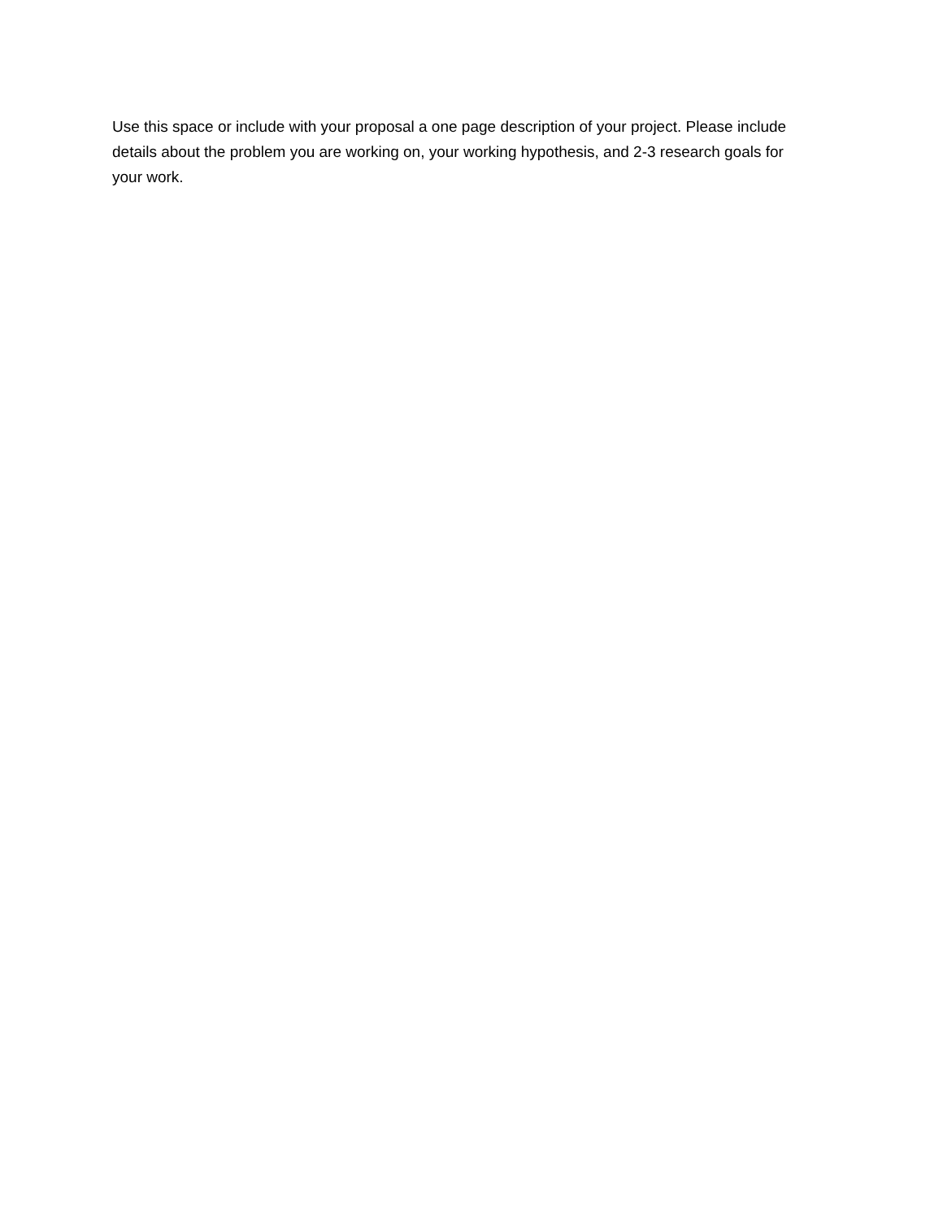Use this space or include with your proposal a one page description of your project. Please include details about the problem you are working on, your working hypothesis, and 2-3 research goals for your work.